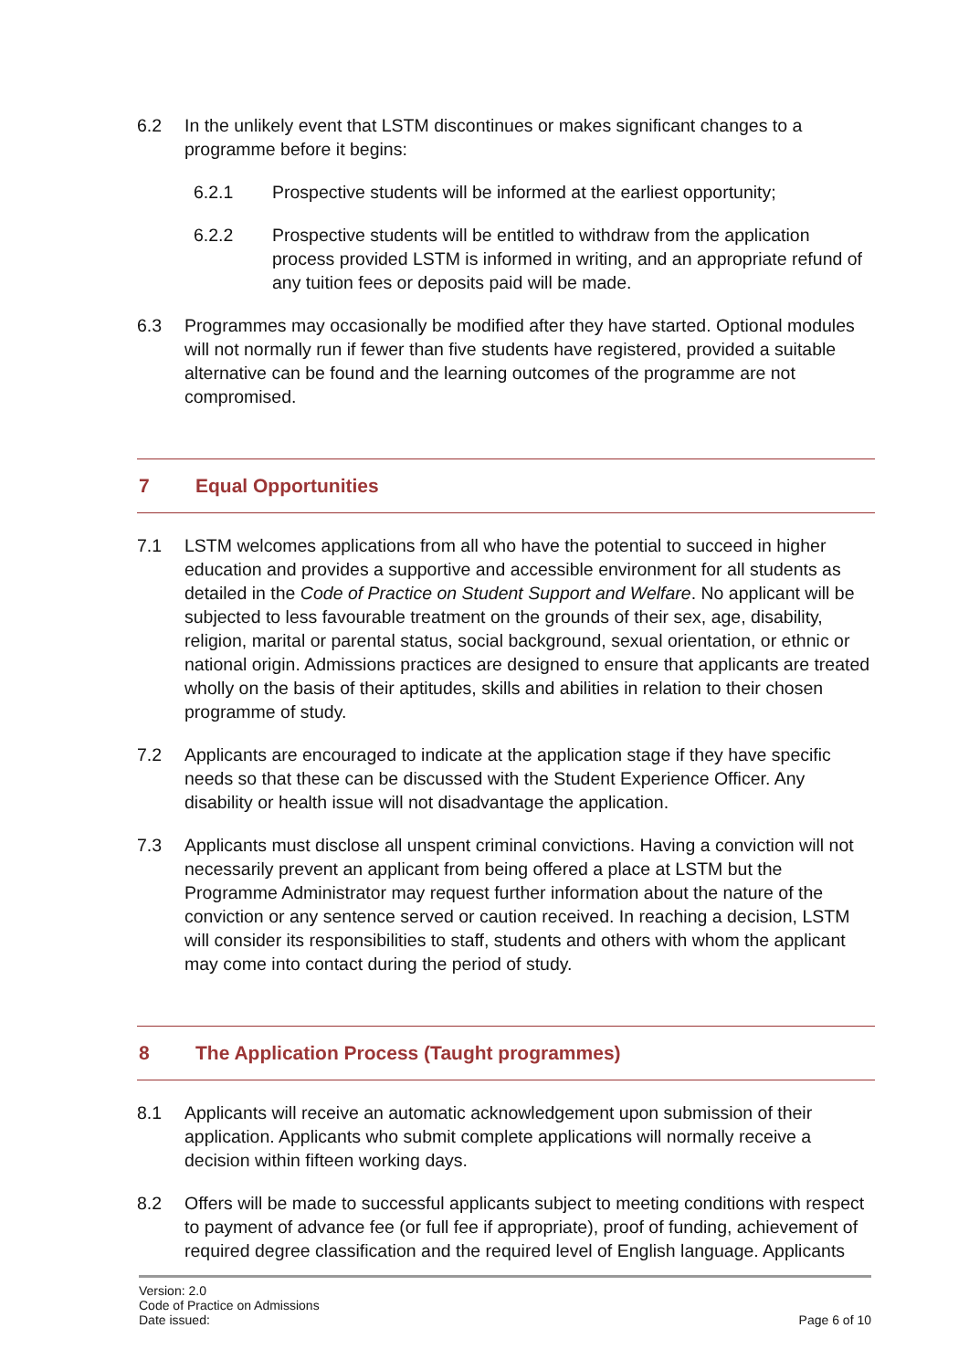6.2 In the unlikely event that LSTM discontinues or makes significant changes to a programme before it begins:
6.2.1 Prospective students will be informed at the earliest opportunity;
6.2.2 Prospective students will be entitled to withdraw from the application process provided LSTM is informed in writing, and an appropriate refund of any tuition fees or deposits paid will be made.
6.3 Programmes may occasionally be modified after they have started. Optional modules will not normally run if fewer than five students have registered, provided a suitable alternative can be found and the learning outcomes of the programme are not compromised.
7 Equal Opportunities
7.1 LSTM welcomes applications from all who have the potential to succeed in higher education and provides a supportive and accessible environment for all students as detailed in the Code of Practice on Student Support and Welfare. No applicant will be subjected to less favourable treatment on the grounds of their sex, age, disability, religion, marital or parental status, social background, sexual orientation, or ethnic or national origin. Admissions practices are designed to ensure that applicants are treated wholly on the basis of their aptitudes, skills and abilities in relation to their chosen programme of study.
7.2 Applicants are encouraged to indicate at the application stage if they have specific needs so that these can be discussed with the Student Experience Officer. Any disability or health issue will not disadvantage the application.
7.3 Applicants must disclose all unspent criminal convictions. Having a conviction will not necessarily prevent an applicant from being offered a place at LSTM but the Programme Administrator may request further information about the nature of the conviction or any sentence served or caution received. In reaching a decision, LSTM will consider its responsibilities to staff, students and others with whom the applicant may come into contact during the period of study.
8 The Application Process (Taught programmes)
8.1 Applicants will receive an automatic acknowledgement upon submission of their application. Applicants who submit complete applications will normally receive a decision within fifteen working days.
8.2 Offers will be made to successful applicants subject to meeting conditions with respect to payment of advance fee (or full fee if appropriate), proof of funding, achievement of required degree classification and the required level of English language. Applicants
Version: 2.0
Code of Practice on Admissions
Date issued: Page 6 of 10